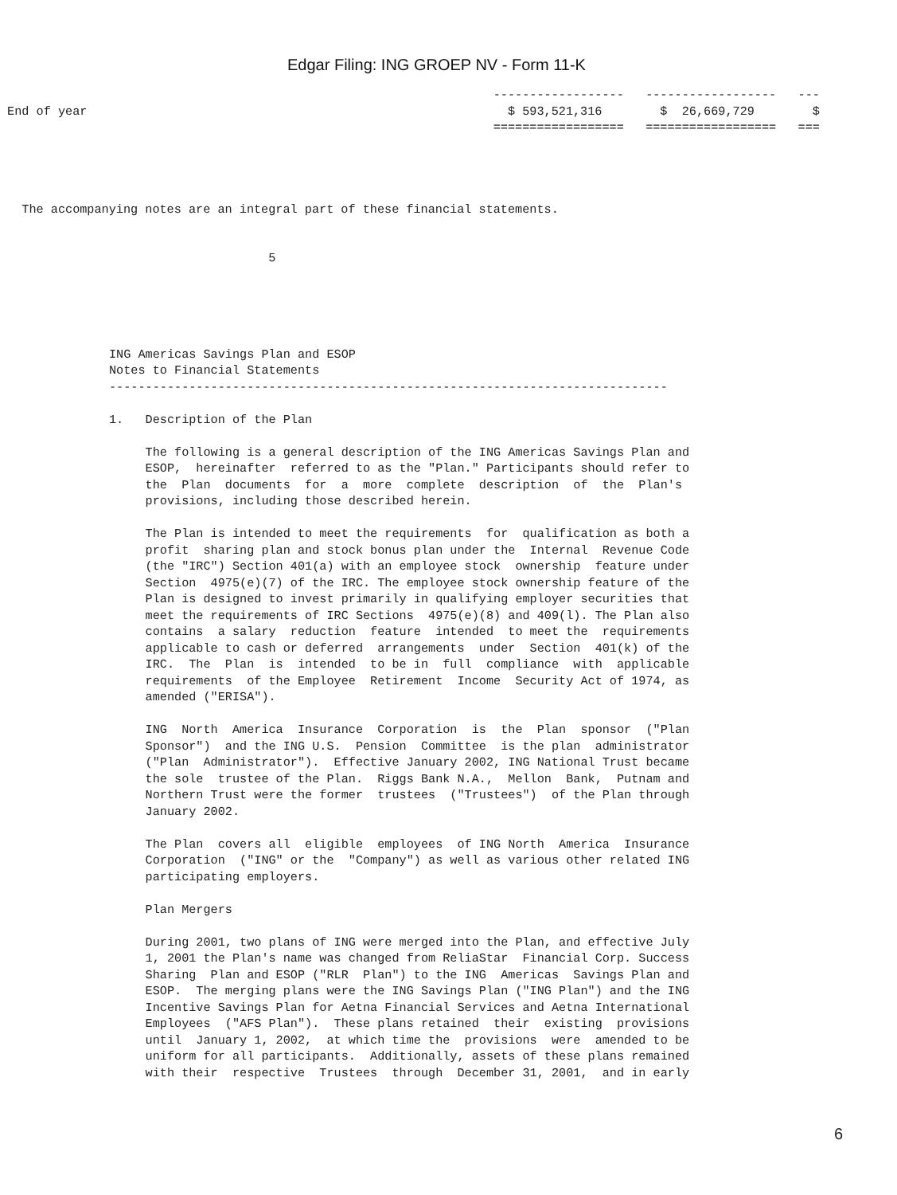Edgar Filing: ING GROEP NV - Form 11-K
                                                                    ------------------   ------------------   ---
 End of year                                                          $ 593,521,316        $  26,669,729        $
                                                                    ==================   ==================   ===




   The accompanying notes are an integral part of these financial statements.


                                     5
ING Americas Savings Plan and ESOP
Notes to Financial Statements
-----------------------------------------------------------------------------

1.   Description of the Plan

     The following is a general description of the ING Americas Savings Plan and
     ESOP,  hereinafter  referred to as the "Plan." Participants should refer to
     the  Plan  documents  for  a  more  complete  description  of  the  Plan's
     provisions, including those described herein.

     The Plan is intended to meet the requirements  for  qualification as both a
     profit  sharing plan and stock bonus plan under the  Internal  Revenue Code
     (the "IRC") Section 401(a) with an employee stock  ownership  feature under
     Section  4975(e)(7) of the IRC. The employee stock ownership feature of the
     Plan is designed to invest primarily in qualifying employer securities that
     meet the requirements of IRC Sections  4975(e)(8) and 409(l). The Plan also
     contains  a salary  reduction  feature  intended  to meet the  requirements
     applicable to cash or deferred  arrangements  under  Section  401(k) of the
     IRC.  The  Plan  is  intended  to be in  full  compliance  with  applicable
     requirements  of the Employee  Retirement  Income  Security Act of 1974, as
     amended ("ERISA").

     ING  North  America  Insurance  Corporation  is  the  Plan  sponsor  ("Plan
     Sponsor")  and the ING U.S.  Pension  Committee  is the plan  administrator
     ("Plan  Administrator").  Effective January 2002, ING National Trust became
     the sole  trustee of the Plan.  Riggs Bank N.A.,  Mellon  Bank,  Putnam and
     Northern Trust were the former  trustees  ("Trustees")  of the Plan through
     January 2002.

     The Plan  covers all  eligible  employees  of ING North  America  Insurance
     Corporation  ("ING" or the  "Company") as well as various other related ING
     participating employers.

     Plan Mergers

     During 2001, two plans of ING were merged into the Plan, and effective July
     1, 2001 the Plan's name was changed from ReliaStar  Financial Corp. Success
     Sharing  Plan and ESOP ("RLR  Plan") to the ING  Americas  Savings Plan and
     ESOP.  The merging plans were the ING Savings Plan ("ING Plan") and the ING
     Incentive Savings Plan for Aetna Financial Services and Aetna International
     Employees  ("AFS Plan").  These plans retained  their  existing  provisions
     until  January 1, 2002,  at which time the  provisions  were  amended to be
     uniform for all participants.  Additionally, assets of these plans remained
     with their  respective  Trustees  through  December 31, 2001,  and in early
6